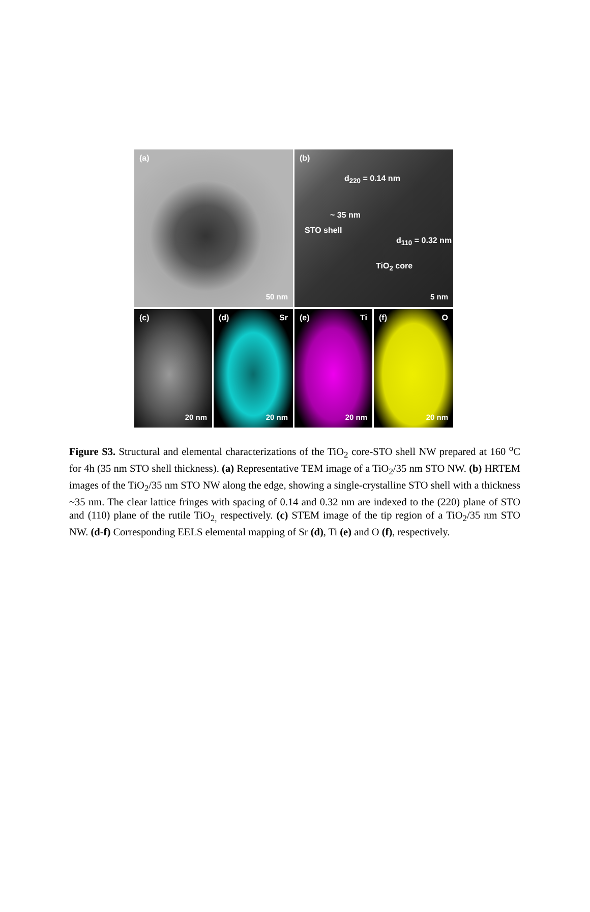(a)
50 nm
(b)
d<sub>220</sub> = 0.14 nm
~ 35 nm
STO shell
d<sub>110</sub> = 0.32 nm
TiO<sub>2</sub> core
5 nm
(c)
20 nm
(d) Sr
20 nm
(e) Ti
20 nm
(f) O
20 nm
Figure S3. Structural and elemental characterizations of the TiO<sub>2</sub> core-STO shell NW prepared at 160 <sup>o</sup>C for 4h (35 nm STO shell thickness). (a) Representative TEM image of a TiO<sub>2</sub>/35 nm STO NW. (b) HRTEM images of the TiO<sub>2</sub>/35 nm STO NW along the edge, showing a single-crystalline STO shell with a thickness ~35 nm. The clear lattice fringes with spacing of 0.14 and 0.32 nm are indexed to the (220) plane of STO and (110) plane of the rutile TiO<sub>2,</sub> respectively. (c) STEM image of the tip region of a TiO<sub>2</sub>/35 nm STO NW. (d-f) Corresponding EELS elemental mapping of Sr (d), Ti (e) and O (f), respectively.